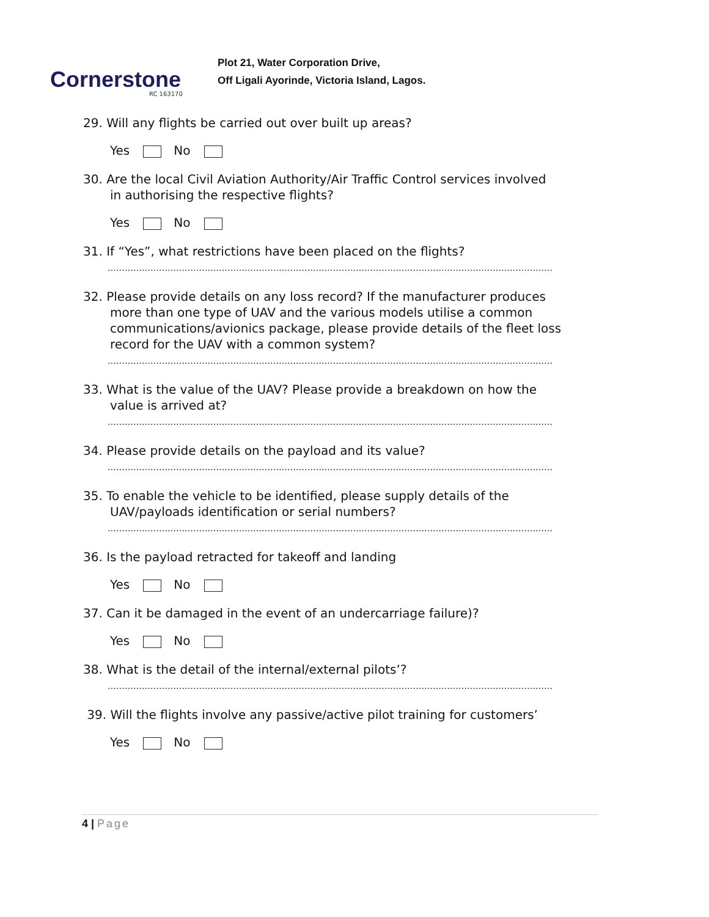Cornerstone
RC 163170
Plot 21, Water Corporation Drive,
Off Ligali Ayorinde, Victoria Island, Lagos.
29. Will any flights be carried out over built up areas?
Yes No
30. Are the local Civil Aviation Authority/Air Traffic Control services involved
in authorising the respective flights?
Yes No
31. If “Yes”, what restrictions have been placed on the flights?
…………………………………………………………………………………………………………………………………………
32. Please provide details on any loss record? If the manufacturer produces
more than one type of UAV and the various models utilise a common communications/avionics package, please provide details of the fleet loss record for the UAV with a common system?
…………………………………………………………………………………………………………………………………………
33. What is the value of the UAV? Please provide a breakdown on how the
value is arrived at?
…………………………………………………………………………………………………………………………………………
34. Please provide details on the payload and its value?
…………………………………………………………………………………………………………………………………………
35. To enable the vehicle to be identified, please supply details of the
UAV/payloads identification or serial numbers?
…………………………………………………………………………………………………………………………………………
36. Is the payload retracted for takeoff and landing
Yes No
37. Can it be damaged in the event of an undercarriage failure)?
Yes No
38. What is the detail of the internal/external pilots’?
…………………………………………………………………………………………………………………………………………
39. Will the flights involve any passive/active pilot training for customers’
Yes No
4 | Page